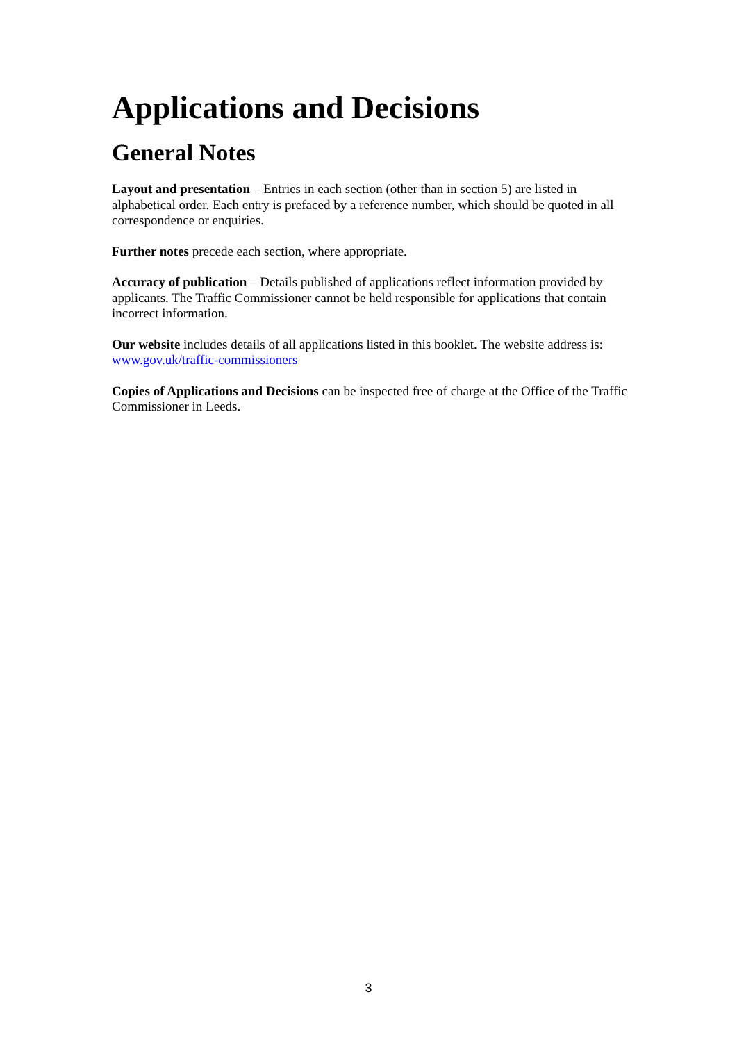Applications and Decisions
General Notes
Layout and presentation – Entries in each section (other than in section 5) are listed in alphabetical order. Each entry is prefaced by a reference number, which should be quoted in all correspondence or enquiries.
Further notes precede each section, where appropriate.
Accuracy of publication – Details published of applications reflect information provided by applicants. The Traffic Commissioner cannot be held responsible for applications that contain incorrect information.
Our website includes details of all applications listed in this booklet. The website address is: www.gov.uk/traffic-commissioners
Copies of Applications and Decisions can be inspected free of charge at the Office of the Traffic Commissioner in Leeds.
3